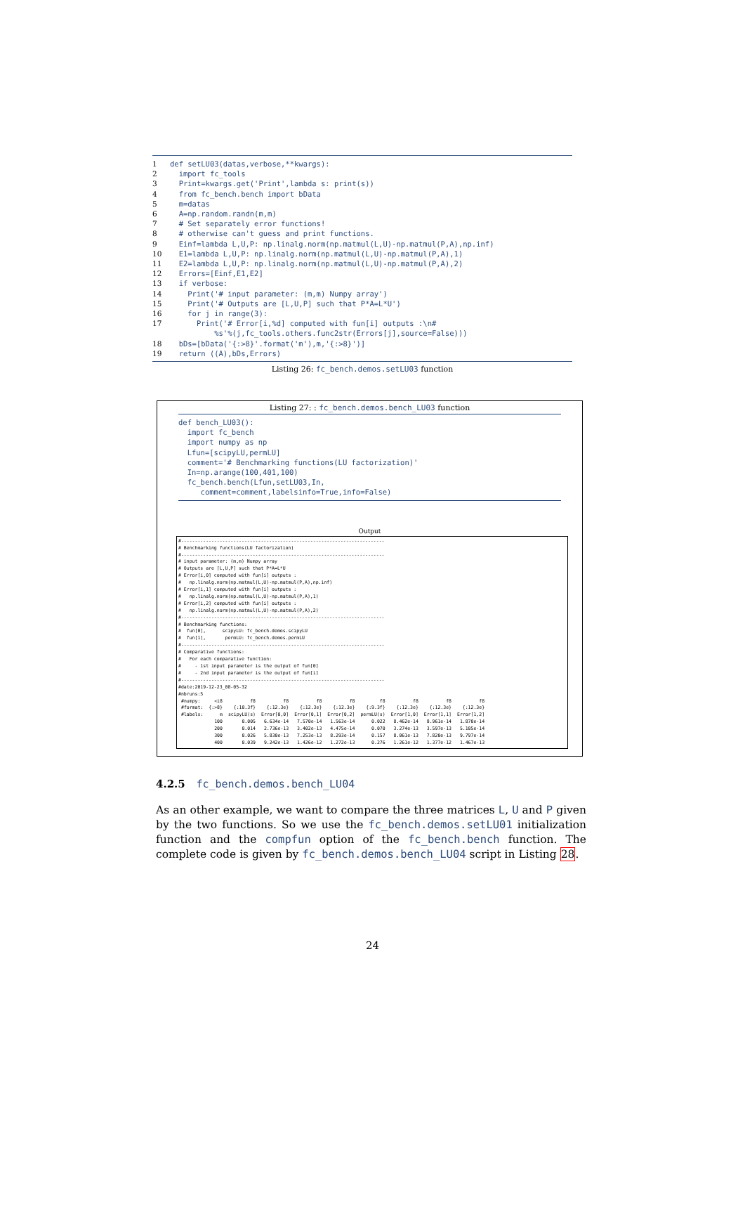1 def setLU03(datas,verbose,**kwargs):
2 import fc_tools
3 Print=kwargs.get('Print',lambda s: print(s))
4 from fc_bench.bench import bData
5 m=datas
6 A=np.random.randn(m,m)
7 # Set separately error functions!
8 # otherwise can't guess and print functions.
9 Einf=lambda L,U,P: np.linalg.norm(np.matmul(L,U)-np.matmul(P,A),np.inf)
10 E1=lambda L,U,P: np.linalg.norm(np.matmul(L,U)-np.matmul(P,A),1)
11 E2=lambda L,U,P: np.linalg.norm(np.matmul(L,U)-np.matmul(P,A),2)
12 Errors=[Einf,E1,E2]
13 if verbose:
14 Print('# input parameter: (m,m) Numpy array')
15 Print('# Outputs are [L,U,P] such that P*A=L*U')
16 for j in range(3):
17 Print('# Error[i,%d] computed with fun[i] outputs :\n#
%s'%(j,fc_tools.others.func2str(Errors[j],source=False)))
18 bDs=[bData('{:>8}'.format('m'),m,'{:>8}')]
19 return ((A),bDs,Errors)
Listing 26: fc_bench.demos.setLU03 function
Listing 27: : fc_bench.demos.bench_LU03 function
def bench_LU03():
import fc_bench
import numpy as np
Lfun=[scipyLU,permLU]
comment='# Benchmarking functions(LU factorization)'
In=np.arange(100,401,100)
fc_bench.bench(Lfun,setLU03,In,
comment=comment,labelsinfo=True,info=False)
Output
#-------------------------------------------------------------------------- # Benchmarking functions(LU factorization) #-------------------------------------------------------------------------- # input parameter: (m,m) Numpy array # Outputs are [L,U,P] such that P*A=L*U # Error[i,0] computed with fun[i] outputs : # np.linalg.norm(np.matmul(L,U)-np.matmul(P,A),np.inf) # Error[i,1] computed with fun[i] outputs : # np.linalg.norm(np.matmul(L,U)-np.matmul(P,A),1) # Error[i,2] computed with fun[i] outputs : # np.linalg.norm(np.matmul(L,U)-np.matmul(P,A),2) #-------------------------------------------------------------------------- # Benchmarking functions: # fun[0], scipyLU: fc_bench.demos.scipyLU # fun[1], permLU: fc_bench.demos.permLU #-------------------------------------------------------------------------- # Comparative functions: # For each comparative function: # - 1st input parameter is the output of fun[0] # - 2nd input parameter is the output of fun[i] #-------------------------------------------------------------------------- #date:2019-12-23_08-05-32 #nbruns:5
| #numpy: | <i8 | f8 | f8 | f8 | f8 | f8 | f8 | f8 | f8 |
| #format: | {:>8} | {:10.3f} | {:12.3e} | {:12.3e} | {:12.3e} | {:9.3f} | {:12.3e} | {:12.3e} | {:12.3e} |
| #labels: | m | scipyLU(s) | Error[0,0] | Error[0,1] | Error[0,2] | permLU(s) | Error[1,0] | Error[1,1] | Error[1,2] |
| | 100 | 0.005 | 6.634e-14 | 7.570e-14 | 1.563e-14 | 0.022 | 8.462e-14 | 8.961e-14 | 1.870e-14 |
| | 200 | 0.014 | 2.736e-13 | 3.402e-13 | 4.475e-14 | 0.070 | 3.274e-13 | 3.597e-13 | 5.105e-14 |
| | 300 | 0.026 | 5.830e-13 | 7.253e-13 | 8.293e-14 | 0.157 | 8.061e-13 | 7.820e-13 | 9.797e-14 |
| | 400 | 0.039 | 9.242e-13 | 1.426e-12 | 1.272e-13 | 0.276 | 1.261e-12 | 1.377e-12 | 1.467e-13 |
4.2.5 fc_bench.demos.bench_LU04
As an other example, we want to compare the three matrices L, U and P given by the two functions. So we use the fc_bench.demos.setLU01 initialization function and the compfun option of the fc_bench.bench function. The complete code is given by fc_bench.demos.bench_LU04 script in Listing 28.
24